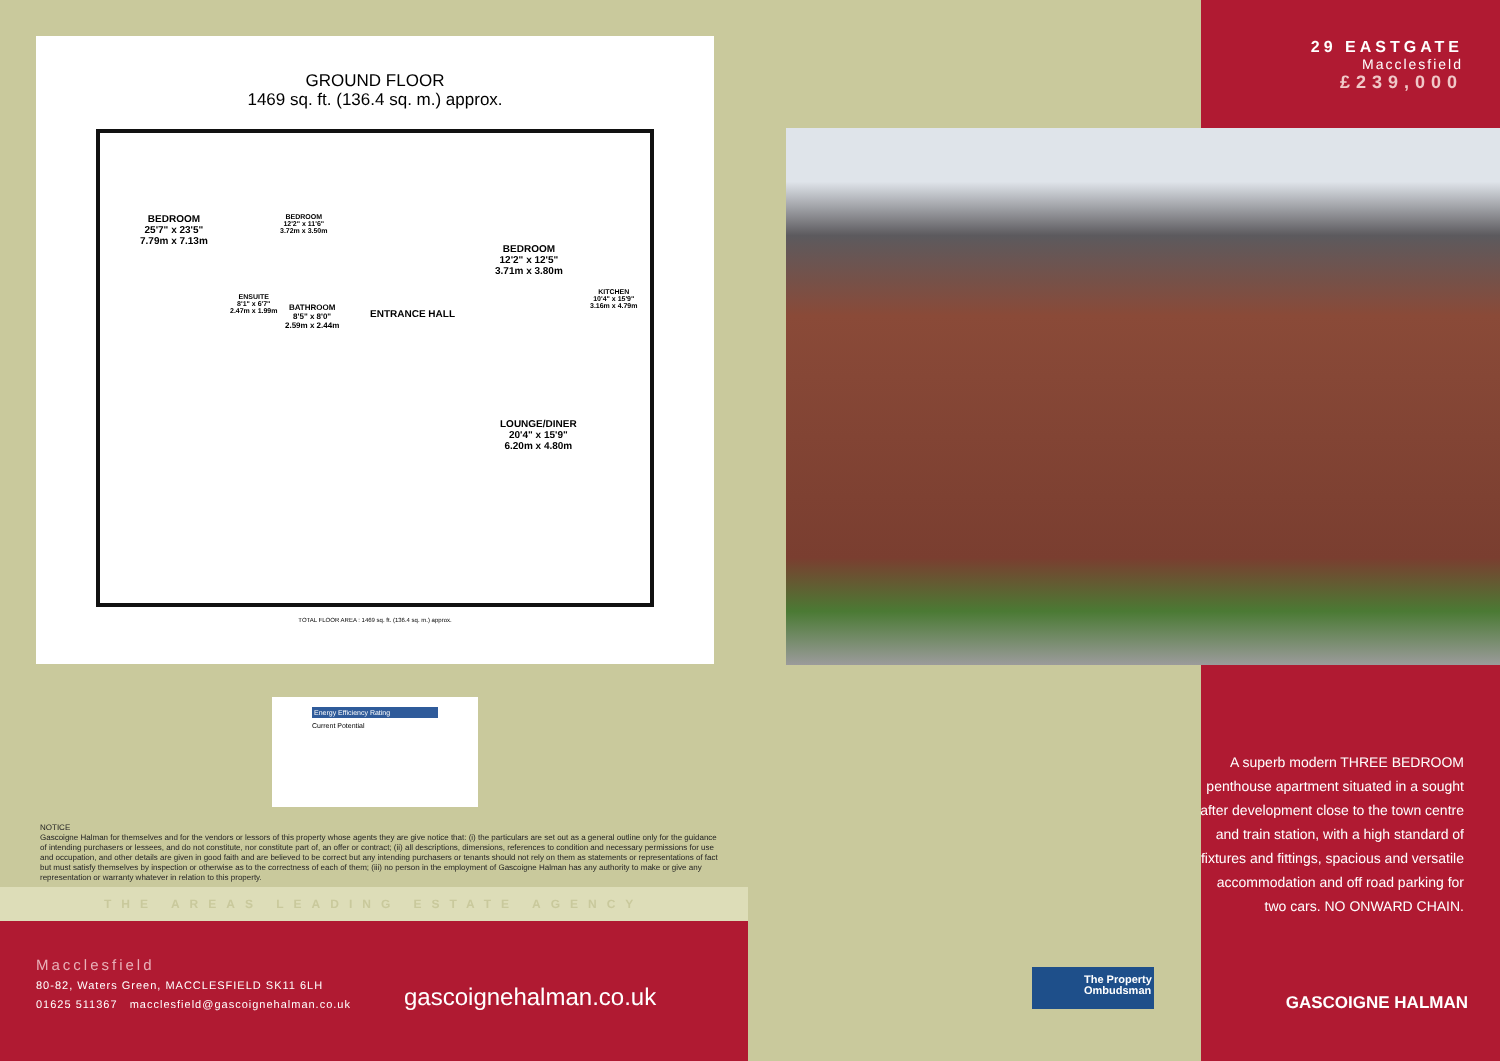GROUND FLOOR
1469 sq. ft. (136.4 sq. m.) approx.
BEDROOM
25'7" x 23'5"
7.79m x 7.13m
BEDROOM
12'2" x 11'6"
3.72m x 3.50m
BEDROOM
12'2" x 12'5"
3.71m x 3.80m
KITCHEN
10'4" x 15'9"
3.16m x 4.79m
ENSUITE
8'1" x 6'7"
2.47m x 1.99m
BATHROOM
8'5" x 8'0"
2.59m x 2.44m
ENTRANCE HALL
LOUNGE/DINER
20'4" x 15'9"
6.20m x 4.80m
TOTAL FLOOR AREA : 1469 sq. ft. (136.4 sq. m.) approx.
Energy Efficiency Rating
Current Potential
NOTICE
Gascoigne Halman for themselves and for the vendors or lessors of this property whose agents they are give notice that: (i) the particulars are set out as a general outline only for the guidance of intending purchasers or lessees, and do not constitute, nor constitute part of, an offer or contract; (ii) all descriptions, dimensions, references to condition and necessary permissions for use and occupation, and other details are given in good faith and are believed to be correct but any intending purchasers or tenants should not rely on them as statements or representations of fact but must satisfy themselves by inspection or otherwise as to the correctness of each of them; (iii) no person in the employment of Gascoigne Halman has any authority to make or give any representation or warranty whatever in relation to this property.
THE AREAS LEADING ESTATE AGENCY
Macclesfield
80-82, Waters Green, MACCLESFIELD SK11 6LH
01625 511367 macclesfield@gascoignehalman.co.uk
gascoignehalman.co.uk
29 EASTGATE
Macclesfield
£239,000
A superb modern THREE BEDROOM penthouse apartment situated in a sought after development close to the town centre and train station, with a high standard of fixtures and fittings, spacious and versatile accommodation and off road parking for two cars. NO ONWARD CHAIN.
GASCOIGNE HALMAN
The Property
Ombudsman